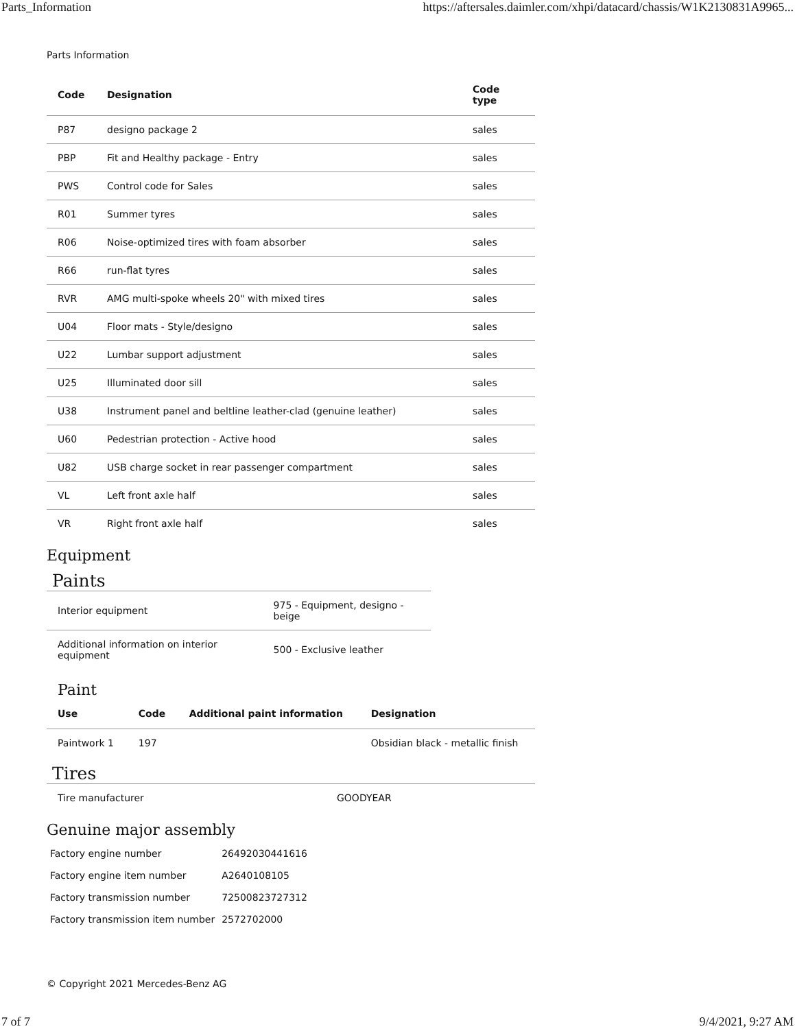Parts_Information https://aftersales.daimler.com/xhpi/datacard/chassis/W1K2130831A9965...
Parts Information
| Code | Designation | Code type |
| --- | --- | --- |
| P87 | designo package 2 | sales |
| PBP | Fit and Healthy package - Entry | sales |
| PWS | Control code for Sales | sales |
| R01 | Summer tyres | sales |
| R06 | Noise-optimized tires with foam absorber | sales |
| R66 | run-flat tyres | sales |
| RVR | AMG multi-spoke wheels 20" with mixed tires | sales |
| U04 | Floor mats - Style/designo | sales |
| U22 | Lumbar support adjustment | sales |
| U25 | Illuminated door sill | sales |
| U38 | Instrument panel and beltline leather-clad (genuine leather) | sales |
| U60 | Pedestrian protection - Active hood | sales |
| U82 | USB charge socket in rear passenger compartment | sales |
| VL | Left front axle half | sales |
| VR | Right front axle half | sales |
Equipment
Paints
| Interior equipment | 975 - Equipment, designo - beige |
| Additional information on interior equipment | 500 - Exclusive leather |
Paint
| Use | Code | Additional paint information | Designation |
| --- | --- | --- | --- |
| Paintwork 1 | 197 | | Obsidian black - metallic finish |
Tires
| Tire manufacturer | GOODYEAR |
Genuine major assembly
| Factory engine number | 26492030441616 |
| Factory engine item number | A2640108105 |
| Factory transmission number | 72500823727312 |
| Factory transmission item number | 2572702000 |
© Copyright 2021 Mercedes-Benz AG
7 of 7 9/4/2021, 9:27 AM